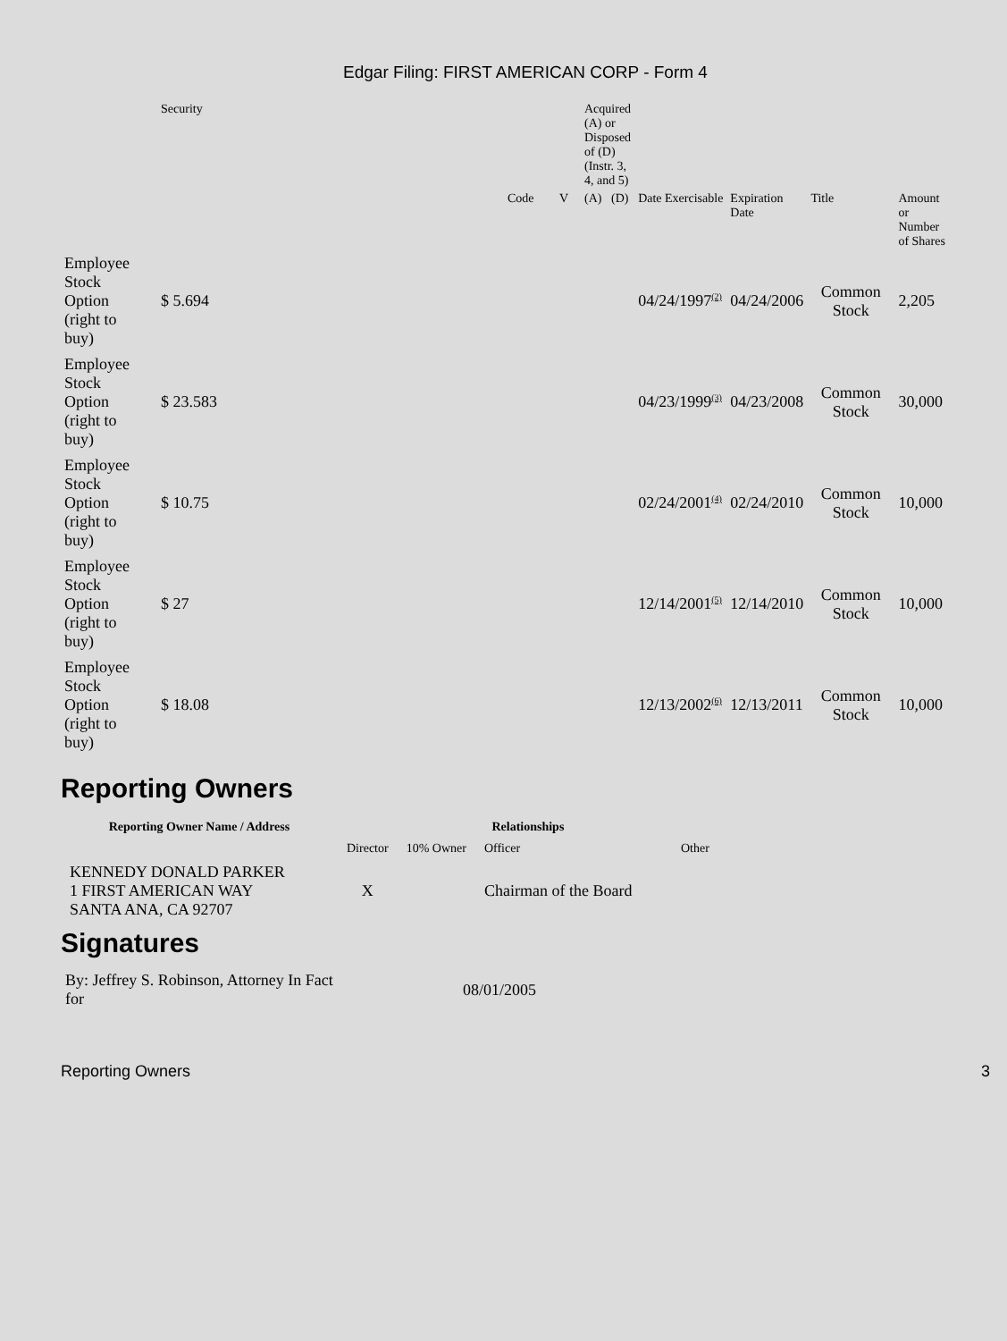Edgar Filing: FIRST AMERICAN CORP - Form 4
| | Security | | | Acquired (A) or Disposed of (D) (Instr. 3, 4, and 5) | | | | | |
| --- | --- | --- | --- | --- | --- | --- | --- | --- | --- |
| | | Code | V | (A) | (D) | Date Exercisable | Expiration Date | Title | Amount or Number of Shares |
| Employee Stock Option (right to buy) | $ 5.694 | | | | | 04/24/1997<sup>(2)</sup> | 04/24/2006 | Common Stock | 2,205 |
| Employee Stock Option (right to buy) | $ 23.583 | | | | | 04/23/1999<sup>(3)</sup> | 04/23/2008 | Common Stock | 30,000 |
| Employee Stock Option (right to buy) | $ 10.75 | | | | | 02/24/2001<sup>(4)</sup> | 02/24/2010 | Common Stock | 10,000 |
| Employee Stock Option (right to buy) | $ 27 | | | | | 12/14/2001<sup>(5)</sup> | 12/14/2010 | Common Stock | 10,000 |
| Employee Stock Option (right to buy) | $ 18.08 | | | | | 12/13/2002<sup>(6)</sup> | 12/13/2011 | Common Stock | 10,000 |
Reporting Owners
| Reporting Owner Name / Address | Relationships | | | |
| --- | --- | --- | --- | --- |
| | Director | 10% Owner | Officer | Other |
| KENNEDY DONALD PARKER 1 FIRST AMERICAN WAY SANTA ANA, CA 92707 | X | | Chairman of the Board | |
Signatures
| By: Jeffrey S. Robinson, Attorney In Fact for | 08/01/2005 |
Reporting Owners 3